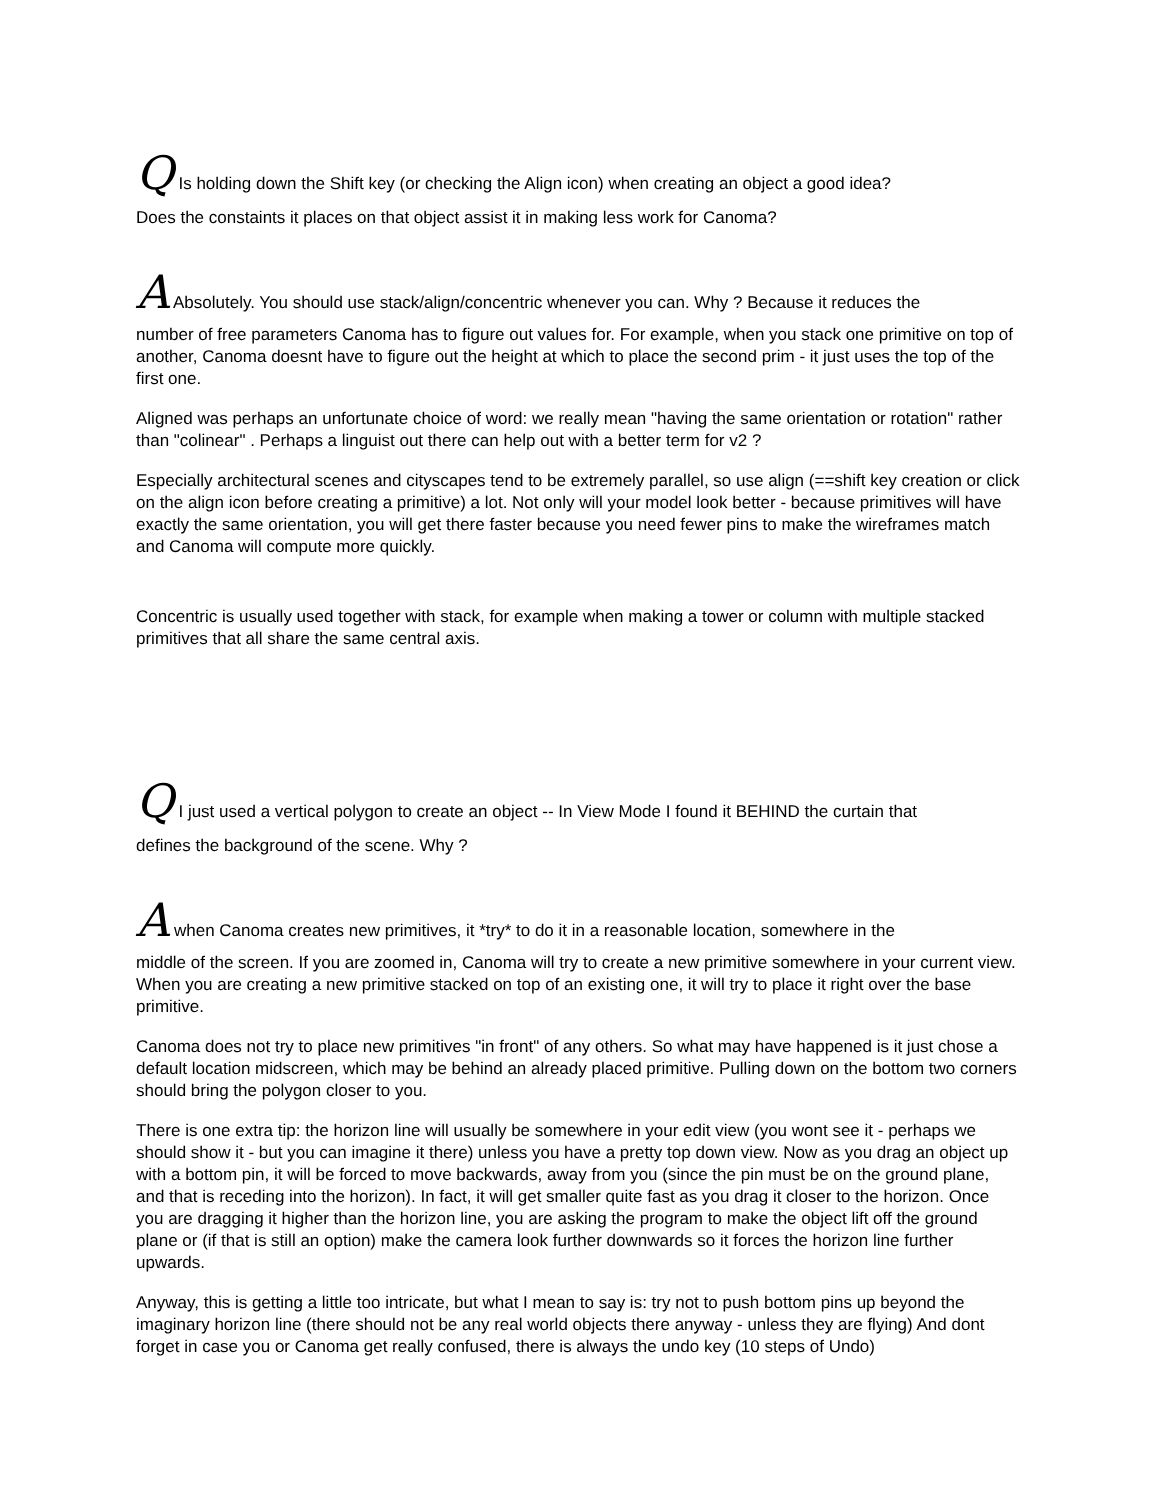Q Is holding down the Shift key (or checking the Align icon) when creating an object a good idea?
Does the constaints it places on that object assist it in making less work for Canoma?
A Absolutely. You should use stack/align/concentric whenever you can. Why ? Because it reduces the
number of free parameters Canoma has to figure out values for. For example, when you stack one primitive on top of another, Canoma doesnt have to figure out the height at which to place the second prim - it just uses the top of the first one.
Aligned was perhaps an unfortunate choice of word: we really mean "having the same orientation or rotation" rather than "colinear" . Perhaps a linguist out there can help out with a better term for v2 ?
Especially architectural scenes and cityscapes tend to be extremely parallel, so use align (==shift key creation or click on the align icon before creating a primitive) a lot. Not only will your model look better - because primitives will have exactly the same orientation, you will get there faster because you need fewer pins to make the wireframes match and Canoma will compute more quickly.
Concentric is usually used together with stack, for example when making a tower or column with multiple stacked primitives that all share the same central axis.
Q I just used a vertical polygon to create an object -- In View Mode I found it BEHIND the curtain that
defines the background of the scene. Why ?
A when Canoma creates new primitives, it *try* to do it in a reasonable location, somewhere in the
middle of the screen. If you are zoomed in, Canoma will try to create a new primitive somewhere in your current view. When you are creating a new primitive stacked on top of an existing one, it will try to place it right over the base primitive.
Canoma does not try to place new primitives "in front" of any others. So what may have happened is it just chose a default location midscreen, which may be behind an already placed primitive. Pulling down on the bottom two corners should bring the polygon closer to you.
There is one extra tip: the horizon line will usually be somewhere in your edit view (you wont see it - perhaps we should show it - but you can imagine it there) unless you have a pretty top down view. Now as you drag an object up with a bottom pin, it will be forced to move backwards, away from you (since the pin must be on the ground plane, and that is receding into the horizon). In fact, it will get smaller quite fast as you drag it closer to the horizon. Once you are dragging it higher than the horizon line, you are asking the program to make the object lift off the ground plane or (if that is still an option) make the camera look further downwards so it forces the horizon line further upwards.
Anyway, this is getting a little too intricate, but what I mean to say is: try not to push bottom pins up beyond the imaginary horizon line (there should not be any real world objects there anyway - unless they are flying) And dont forget in case you or Canoma get really confused, there is always the undo key (10 steps of Undo)